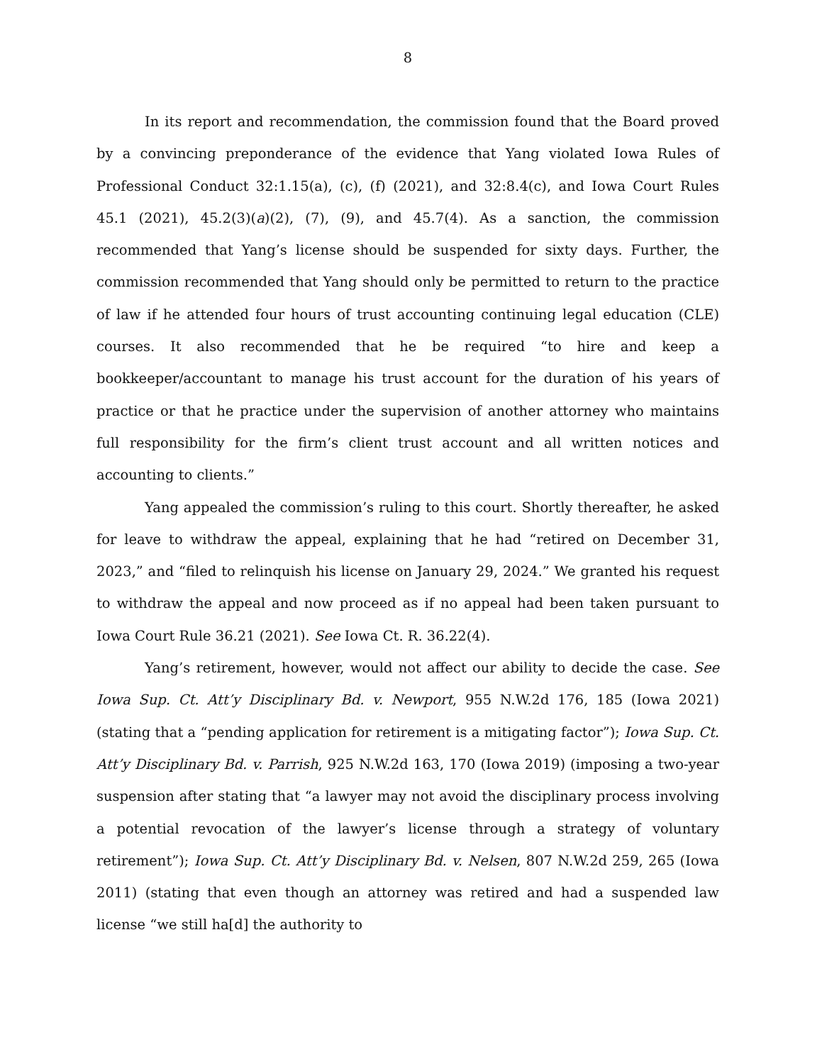8
In its report and recommendation, the commission found that the Board proved by a convincing preponderance of the evidence that Yang violated Iowa Rules of Professional Conduct 32:1.15(a), (c), (f) (2021), and 32:8.4(c), and Iowa Court Rules 45.1 (2021), 45.2(3)(a)(2), (7), (9), and 45.7(4). As a sanction, the commission recommended that Yang’s license should be suspended for sixty days. Further, the commission recommended that Yang should only be permitted to return to the practice of law if he attended four hours of trust accounting continuing legal education (CLE) courses. It also recommended that he be required “to hire and keep a bookkeeper/accountant to manage his trust account for the duration of his years of practice or that he practice under the supervision of another attorney who maintains full responsibility for the firm’s client trust account and all written notices and accounting to clients.”
Yang appealed the commission’s ruling to this court. Shortly thereafter, he asked for leave to withdraw the appeal, explaining that he had “retired on December 31, 2023,” and “filed to relinquish his license on January 29, 2024.” We granted his request to withdraw the appeal and now proceed as if no appeal had been taken pursuant to Iowa Court Rule 36.21 (2021). See Iowa Ct. R. 36.22(4).
Yang’s retirement, however, would not affect our ability to decide the case. See Iowa Sup. Ct. Att’y Disciplinary Bd. v. Newport, 955 N.W.2d 176, 185 (Iowa 2021) (stating that a “pending application for retirement is a mitigating factor”); Iowa Sup. Ct. Att’y Disciplinary Bd. v. Parrish, 925 N.W.2d 163, 170 (Iowa 2019) (imposing a two-year suspension after stating that “a lawyer may not avoid the disciplinary process involving a potential revocation of the lawyer’s license through a strategy of voluntary retirement”); Iowa Sup. Ct. Att’y Disciplinary Bd. v. Nelsen, 807 N.W.2d 259, 265 (Iowa 2011) (stating that even though an attorney was retired and had a suspended law license “we still ha[d] the authority to